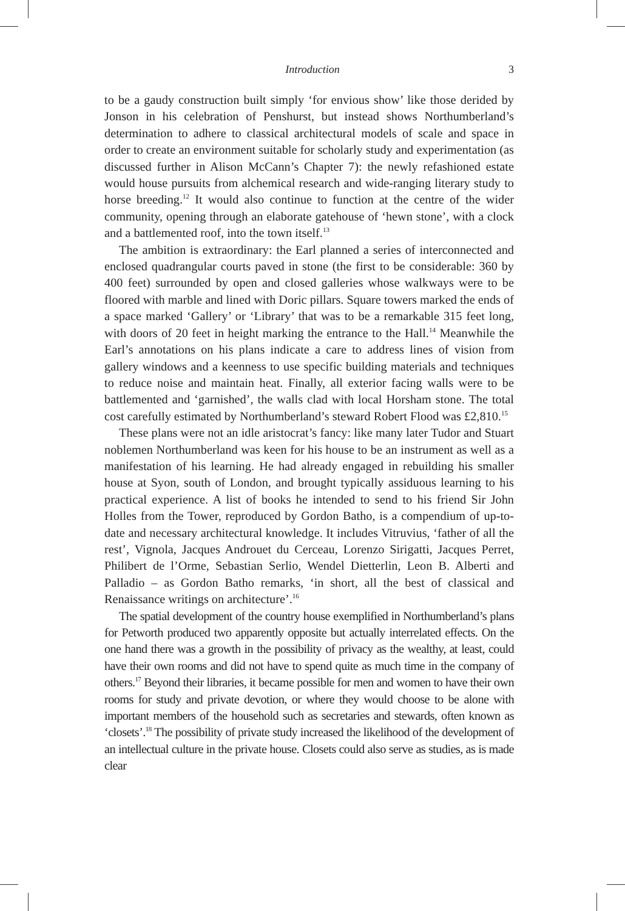Introduction 3
to be a gaudy construction built simply ‘for envious show’ like those derided by Jonson in his celebration of Penshurst, but instead shows Northumberland’s determination to adhere to classical architectural models of scale and space in order to create an environment suitable for scholarly study and experimentation (as discussed further in Alison McCann’s Chapter 7): the newly refashioned estate would house pursuits from alchemical research and wide-ranging literary study to horse breeding.<sup>12</sup> It would also continue to function at the centre of the wider community, opening through an elaborate gatehouse of ‘hewn stone’, with a clock and a battlemented roof, into the town itself.<sup>13</sup>
The ambition is extraordinary: the Earl planned a series of interconnected and enclosed quadrangular courts paved in stone (the first to be considerable: 360 by 400 feet) surrounded by open and closed galleries whose walkways were to be floored with marble and lined with Doric pillars. Square towers marked the ends of a space marked ‘Gallery’ or ‘Library’ that was to be a remarkable 315 feet long, with doors of 20 feet in height marking the entrance to the Hall.<sup>14</sup> Meanwhile the Earl’s annotations on his plans indicate a care to address lines of vision from gallery windows and a keenness to use specific building materials and techniques to reduce noise and maintain heat. Finally, all exterior facing walls were to be battlemented and ‘garnished’, the walls clad with local Horsham stone. The total cost carefully estimated by Northumberland’s steward Robert Flood was £2,810.<sup>15</sup>
These plans were not an idle aristocrat’s fancy: like many later Tudor and Stuart noblemen Northumberland was keen for his house to be an instrument as well as a manifestation of his learning. He had already engaged in rebuilding his smaller house at Syon, south of London, and brought typically assiduous learning to his practical experience. A list of books he intended to send to his friend Sir John Holles from the Tower, reproduced by Gordon Batho, is a compendium of up-to-date and necessary architectural knowledge. It includes Vitruvius, ‘father of all the rest’, Vignola, Jacques Androuet du Cerceau, Lorenzo Sirigatti, Jacques Perret, Philibert de l’Orme, Sebastian Serlio, Wendel Dietterlin, Leon B. Alberti and Palladio – as Gordon Batho remarks, ‘in short, all the best of classical and Renaissance writings on architecture’.<sup>16</sup>
The spatial development of the country house exemplified in Northumberland’s plans for Petworth produced two apparently opposite but actually interrelated effects. On the one hand there was a growth in the possibility of privacy as the wealthy, at least, could have their own rooms and did not have to spend quite as much time in the company of others.<sup>17</sup> Beyond their libraries, it became possible for men and women to have their own rooms for study and private devotion, or where they would choose to be alone with important members of the household such as secretaries and stewards, often known as ‘closets’.<sup>18</sup> The possibility of private study increased the likelihood of the development of an intellectual culture in the private house. Closets could also serve as studies, as is made clear